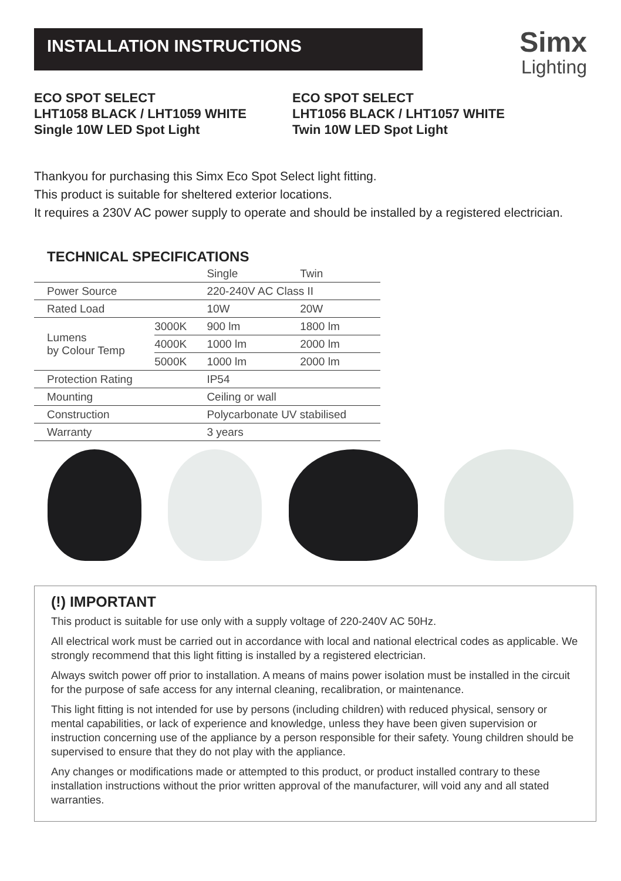INSTALLATION INSTRUCTIONS
Simx
Lighting
ECO SPOT SELECT
LHT1058 BLACK / LHT1059 WHITE
Single 10W LED Spot Light
ECO SPOT SELECT
LHT1056 BLACK / LHT1057 WHITE
Twin 10W LED Spot Light
Thankyou for purchasing this Simx Eco Spot Select light fitting.
This product is suitable for sheltered exterior locations.
It requires a 230V AC power supply to operate and should be installed by a registered electrician.
TECHNICAL SPECIFICATIONS
| | | Single | Twin |
| --- | --- | --- | --- |
| Power Source | | 220-240V AC Class II | |
| Rated Load | | 10W | 20W |
| Lumens by Colour Temp | 3000K | 900 lm | 1800 lm |
| | 4000K | 1000 lm | 2000 lm |
| | 5000K | 1000 lm | 2000 lm |
| Protection Rating | | IP54 | |
| Mounting | | Ceiling or wall | |
| Construction | | Polycarbonate UV stabilised | |
| Warranty | | 3 years | |
(!) IMPORTANT
This product is suitable for use only with a supply voltage of 220-240V AC 50Hz.
All electrical work must be carried out in accordance with local and national electrical codes as applicable. We strongly recommend that this light fitting is installed by a registered electrician.
Always switch power off prior to installation. A means of mains power isolation must be installed in the circuit for the purpose of safe access for any internal cleaning, recalibration, or maintenance.
This light fitting is not intended for use by persons (including children) with reduced physical, sensory or mental capabilities, or lack of experience and knowledge, unless they have been given supervision or instruction concerning use of the appliance by a person responsible for their safety. Young children should be supervised to ensure that they do not play with the appliance.
Any changes or modifications made or attempted to this product, or product installed contrary to these installation instructions without the prior written approval of the manufacturer, will void any and all stated warranties.